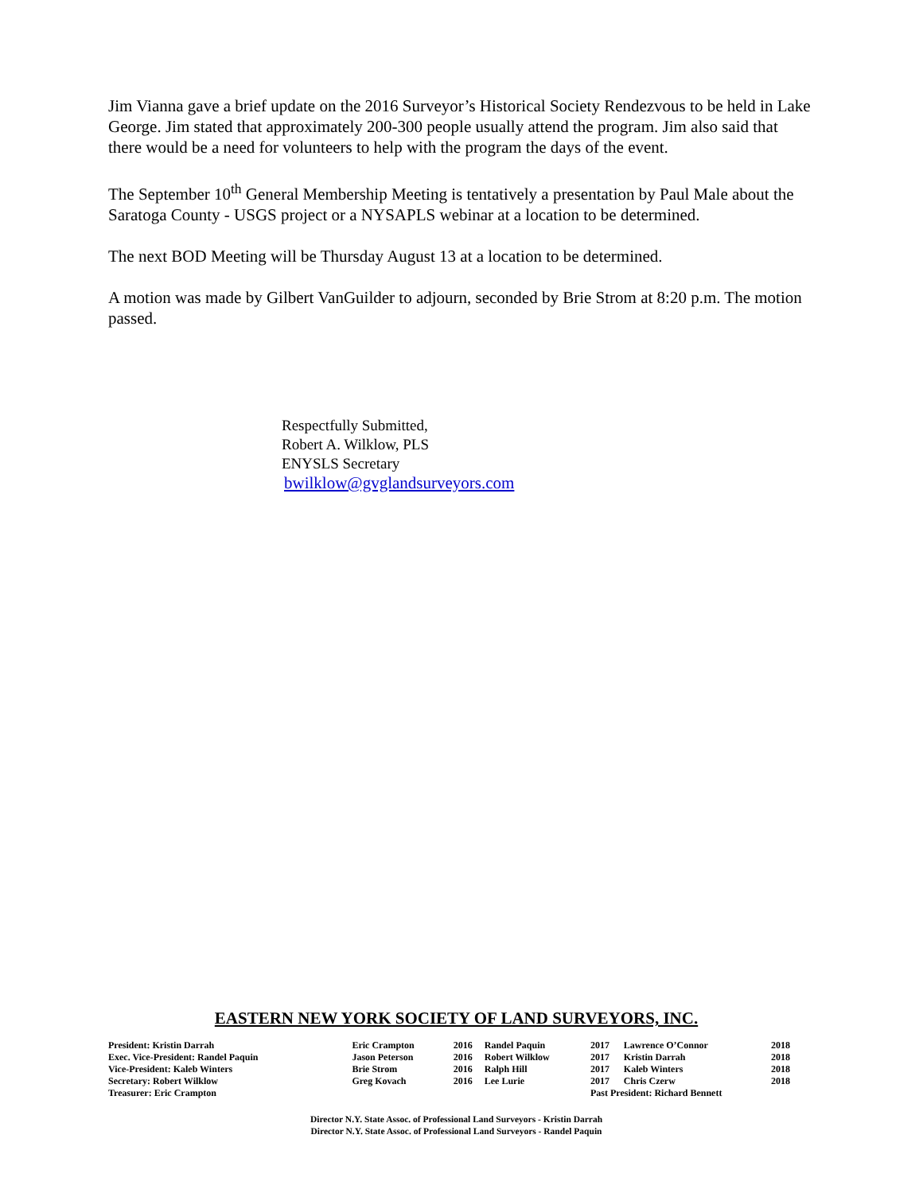Jim Vianna gave a brief update on the 2016 Surveyor’s Historical Society Rendezvous to be held in Lake George. Jim stated that approximately 200-300 people usually attend the program. Jim also said that there would be a need for volunteers to help with the program the days of the event.
The September 10<sup>th</sup> General Membership Meeting is tentatively a presentation by Paul Male about the Saratoga County - USGS project or a NYSAPLS webinar at a location to be determined.
The next BOD Meeting will be Thursday August 13 at a location to be determined.
A motion was made by Gilbert VanGuilder to adjourn, seconded by Brie Strom at 8:20 p.m. The motion passed.
Respectfully Submitted,
Robert A. Wilklow, PLS
ENYSLS Secretary
bwilklow@gvglandsurveyors.com
EASTERN NEW YORK SOCIETY OF LAND SURVEYORS, INC.
| President: Kristin Darrah | Eric Crampton | 2016 | Randel Paquin | 2017 | Lawrence O’Connor | 2018 |
| Exec. Vice-President: Randel Paquin | Jason Peterson | 2016 | Robert Wilklow | 2017 | Kristin Darrah | 2018 |
| Vice-President: Kaleb Winters | Brie Strom | 2016 | Ralph Hill | 2017 | Kaleb Winters | 2018 |
| Secretary: Robert Wilklow | Greg Kovach | 2016 | Lee Lurie | 2017 | Chris Czerw | 2018 |
| Treasurer: Eric Crampton | | | | Past President: Richard Bennett | | |
Director N.Y. State Assoc. of Professional Land Surveyors - Kristin Darrah
Director N.Y. State Assoc. of Professional Land Surveyors - Randel Paquin